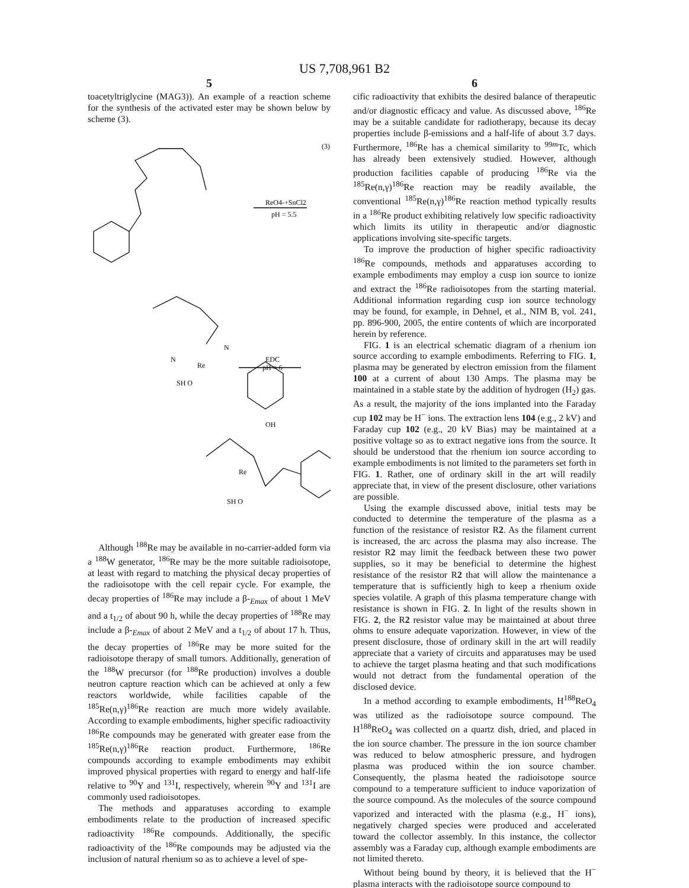US 7,708,961 B2
5
toacetyltriglycine (MAG3)). An example of a reaction scheme for the synthesis of the activated ester may be shown below by scheme (3).
(3)
ReO4-+SnCl2
pH = 5.5
EDC
pH = 6
Re
N
N
SH O
OH
Re
SH O
Although <sup>188</sup>Re may be available in no-carrier-added form via a <sup>188</sup>W generator, <sup>186</sup>Re may be the more suitable radioisotope, at least with regard to matching the physical decay properties of the radioisotope with the cell repair cycle. For example, the decay properties of <sup>186</sup>Re may include a β-<sub>Emax</sub> of about 1 MeV and a t<sub>1/2</sub> of about 90 h, while the decay properties of <sup>188</sup>Re may include a β-<sub>Emax</sub> of about 2 MeV and a t<sub>1/2</sub> of about 17 h. Thus, the decay properties of <sup>186</sup>Re may be more suited for the radioisotope therapy of small tumors. Additionally, generation of the <sup>188</sup>W precursor (for <sup>188</sup>Re production) involves a double neutron capture reaction which can be achieved at only a few reactors worldwide, while facilities capable of the <sup>185</sup>Re(n,γ)<sup>186</sup>Re reaction are much more widely available. According to example embodiments, higher specific radioactivity <sup>186</sup>Re compounds may be generated with greater ease from the <sup>185</sup>Re(n,γ)<sup>186</sup>Re reaction product. Furthermore, <sup>186</sup>Re compounds according to example embodiments may exhibit improved physical properties with regard to energy and half-life relative to <sup>90</sup>Y and <sup>131</sup>I, respectively, wherein <sup>90</sup>Y and <sup>131</sup>I are commonly used radioisotopes.
The methods and apparatuses according to example embodiments relate to the production of increased specific radioactivity <sup>186</sup>Re compounds. Additionally, the specific radioactivity of the <sup>186</sup>Re compounds may be adjusted via the inclusion of natural rhenium so as to achieve a level of spe-
6
cific radioactivity that exhibits the desired balance of therapeutic and/or diagnostic efficacy and value. As discussed above, <sup>186</sup>Re may be a suitable candidate for radiotherapy, because its decay properties include β-emissions and a half-life of about 3.7 days. Furthermore, <sup>186</sup>Re has a chemical similarity to <sup>99m</sup>Tc, which has already been extensively studied. However, although production facilities capable of producing <sup>186</sup>Re via the <sup>185</sup>Re(n,γ)<sup>186</sup>Re reaction may be readily available, the conventional <sup>185</sup>Re(n,γ)<sup>186</sup>Re reaction method typically results in a <sup>186</sup>Re product exhibiting relatively low specific radioactivity which limits its utility in therapeutic and/or diagnostic applications involving site-specific targets.
To improve the production of higher specific radioactivity <sup>186</sup>Re compounds, methods and apparatuses according to example embodiments may employ a cusp ion source to ionize and extract the <sup>186</sup>Re radioisotopes from the starting material. Additional information regarding cusp ion source technology may be found, for example, in Dehnel, et al., NIM B, vol. 241, pp. 896-900, 2005, the entire contents of which are incorporated herein by reference.
FIG. 1 is an electrical schematic diagram of a rhenium ion source according to example embodiments. Referring to FIG. 1, plasma may be generated by electron emission from the filament 100 at a current of about 130 Amps. The plasma may be maintained in a stable state by the addition of hydrogen (H<sub>2</sub>) gas. As a result, the majority of the ions implanted into the Faraday cup 102 may be H<sup>−</sup> ions. The extraction lens 104 (e.g., 2 kV) and Faraday cup 102 (e.g., 20 kV Bias) may be maintained at a positive voltage so as to extract negative ions from the source. It should be understood that the rhenium ion source according to example embodiments is not limited to the parameters set forth in FIG. 1. Rather, one of ordinary skill in the art will readily appreciate that, in view of the present disclosure, other variations are possible.
Using the example discussed above, initial tests may be conducted to determine the temperature of the plasma as a function of the resistance of resistor R2. As the filament current is increased, the arc across the plasma may also increase. The resistor R2 may limit the feedback between these two power supplies, so it may be beneficial to determine the highest resistance of the resistor R2 that will allow the maintenance a temperature that is sufficiently high to keep a rhenium oxide species volatile. A graph of this plasma temperature change with resistance is shown in FIG. 2. In light of the results shown in FIG. 2, the R2 resistor value may be maintained at about three ohms to ensure adequate vaporization. However, in view of the present disclosure, those of ordinary skill in the art will readily appreciate that a variety of circuits and apparatuses may be used to achieve the target plasma heating and that such modifications would not detract from the fundamental operation of the disclosed device.
In a method according to example embodiments, H<sup>188</sup>ReO<sub>4</sub> was utilized as the radioisotope source compound. The H<sup>188</sup>ReO<sub>4</sub> was collected on a quartz dish, dried, and placed in the ion source chamber. The pressure in the ion source chamber was reduced to below atmospheric pressure, and hydrogen plasma was produced within the ion source chamber. Consequently, the plasma heated the radioisotope source compound to a temperature sufficient to induce vaporization of the source compound. As the molecules of the source compound vaporized and interacted with the plasma (e.g., H<sup>−</sup> ions), negatively charged species were produced and accelerated toward the collector assembly. In this instance, the collector assembly was a Faraday cup, although example embodiments are not limited thereto.
Without being bound by theory, it is believed that the H<sup>−</sup> plasma interacts with the radioisotope source compound to